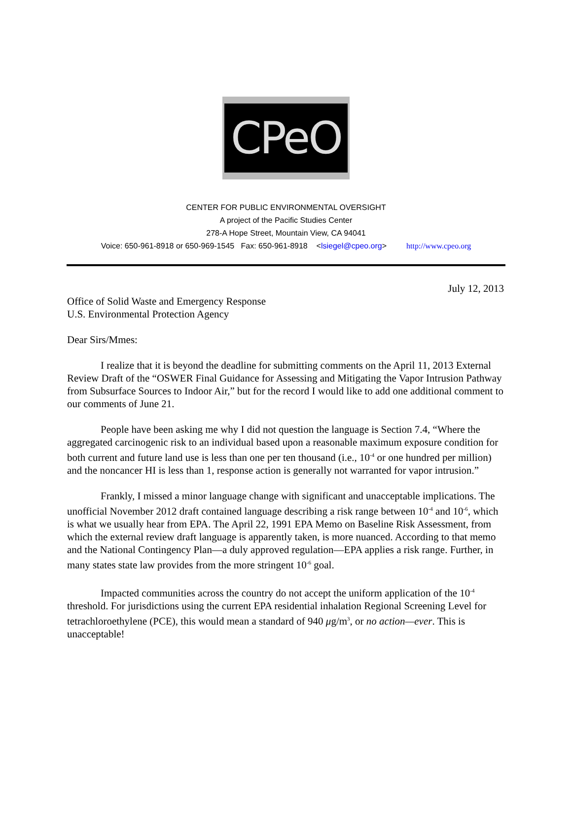CPeO
CENTER FOR PUBLIC ENVIRONMENTAL OVERSIGHT
A project of the Pacific Studies Center
278-A Hope Street, Mountain View, CA 94041
Voice: 650-961-8918 or 650-969-1545 Fax: 650-961-8918 <lsiegel@cpeo.org> http://www.cpeo.org
July 12, 2013
Office of Solid Waste and Emergency Response
U.S. Environmental Protection Agency
Dear Sirs/Mmes:
I realize that it is beyond the deadline for submitting comments on the April 11, 2013 External Review Draft of the “OSWER Final Guidance for Assessing and Mitigating the Vapor Intrusion Pathway from Subsurface Sources to Indoor Air,” but for the record I would like to add one additional comment to our comments of June 21.
People have been asking me why I did not question the language is Section 7.4, “Where the aggregated carcinogenic risk to an individual based upon a reasonable maximum exposure condition for both current and future land use is less than one per ten thousand (i.e., 10<sup>-4</sup> or one hundred per million) and the noncancer HI is less than 1, response action is generally not warranted for vapor intrusion.”
Frankly, I missed a minor language change with significant and unacceptable implications. The unofficial November 2012 draft contained language describing a risk range between 10<sup>-4</sup> and 10<sup>-6</sup>, which is what we usually hear from EPA. The April 22, 1991 EPA Memo on Baseline Risk Assessment, from which the external review draft language is apparently taken, is more nuanced. According to that memo and the National Contingency Plan—a duly approved regulation—EPA applies a risk range. Further, in many states state law provides from the more stringent 10<sup>-6</sup> goal.
Impacted communities across the country do not accept the uniform application of the 10<sup>-4</sup> threshold. For jurisdictions using the current EPA residential inhalation Regional Screening Level for tetrachloroethylene (PCE), this would mean a standard of 940 μg/m<sup>3</sup>, or no action—ever. This is unacceptable!